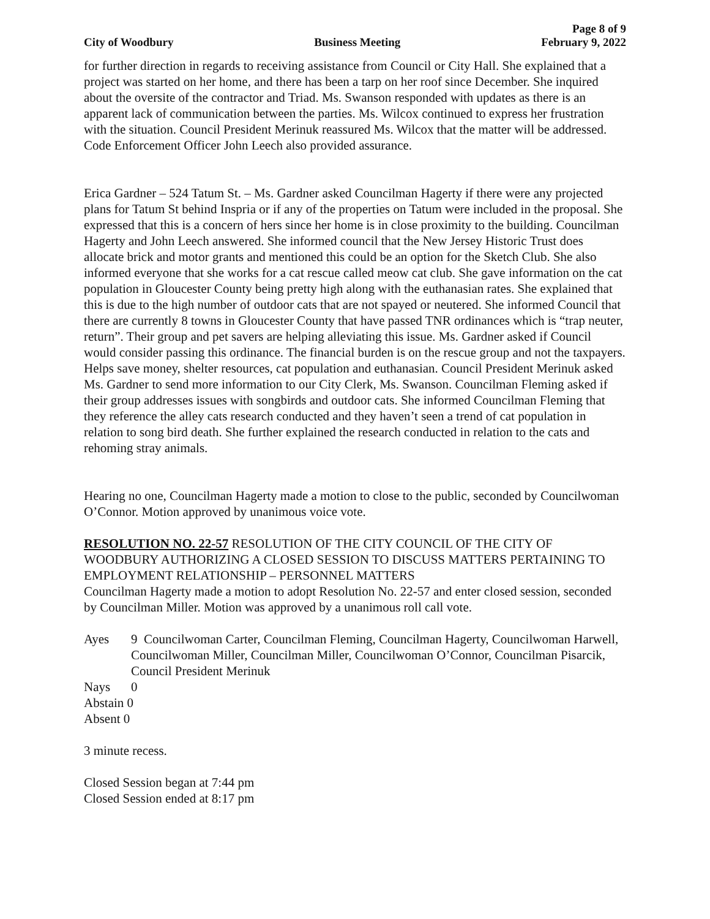Page 8 of 9
City of Woodbury Business Meeting February 9, 2022
for further direction in regards to receiving assistance from Council or City Hall. She explained that a project was started on her home, and there has been a tarp on her roof since December. She inquired about the oversite of the contractor and Triad. Ms. Swanson responded with updates as there is an apparent lack of communication between the parties. Ms. Wilcox continued to express her frustration with the situation. Council President Merinuk reassured Ms. Wilcox that the matter will be addressed. Code Enforcement Officer John Leech also provided assurance.
Erica Gardner – 524 Tatum St. – Ms. Gardner asked Councilman Hagerty if there were any projected plans for Tatum St behind Inspria or if any of the properties on Tatum were included in the proposal. She expressed that this is a concern of hers since her home is in close proximity to the building. Councilman Hagerty and John Leech answered. She informed council that the New Jersey Historic Trust does allocate brick and motor grants and mentioned this could be an option for the Sketch Club. She also informed everyone that she works for a cat rescue called meow cat club. She gave information on the cat population in Gloucester County being pretty high along with the euthanasian rates. She explained that this is due to the high number of outdoor cats that are not spayed or neutered. She informed Council that there are currently 8 towns in Gloucester County that have passed TNR ordinances which is “trap neuter, return”. Their group and pet savers are helping alleviating this issue. Ms. Gardner asked if Council would consider passing this ordinance. The financial burden is on the rescue group and not the taxpayers. Helps save money, shelter resources, cat population and euthanasian. Council President Merinuk asked Ms. Gardner to send more information to our City Clerk, Ms. Swanson. Councilman Fleming asked if their group addresses issues with songbirds and outdoor cats. She informed Councilman Fleming that they reference the alley cats research conducted and they haven’t seen a trend of cat population in relation to song bird death. She further explained the research conducted in relation to the cats and rehoming stray animals.
Hearing no one, Councilman Hagerty made a motion to close to the public, seconded by Councilwoman O’Connor. Motion approved by unanimous voice vote.
RESOLUTION NO. 22-57 RESOLUTION OF THE CITY COUNCIL OF THE CITY OF WOODBURY AUTHORIZING A CLOSED SESSION TO DISCUSS MATTERS PERTAINING TO EMPLOYMENT RELATIONSHIP – PERSONNEL MATTERS
Councilman Hagerty made a motion to adopt Resolution No. 22-57 and enter closed session, seconded by Councilman Miller. Motion was approved by a unanimous roll call vote.
Ayes 9 Councilwoman Carter, Councilman Fleming, Councilman Hagerty, Councilwoman Harwell, Councilwoman Miller, Councilman Miller, Councilwoman O’Connor, Councilman Pisarcik, Council President Merinuk
Nays 0
Abstain 0
Absent 0
3 minute recess.
Closed Session began at 7:44 pm
Closed Session ended at 8:17 pm